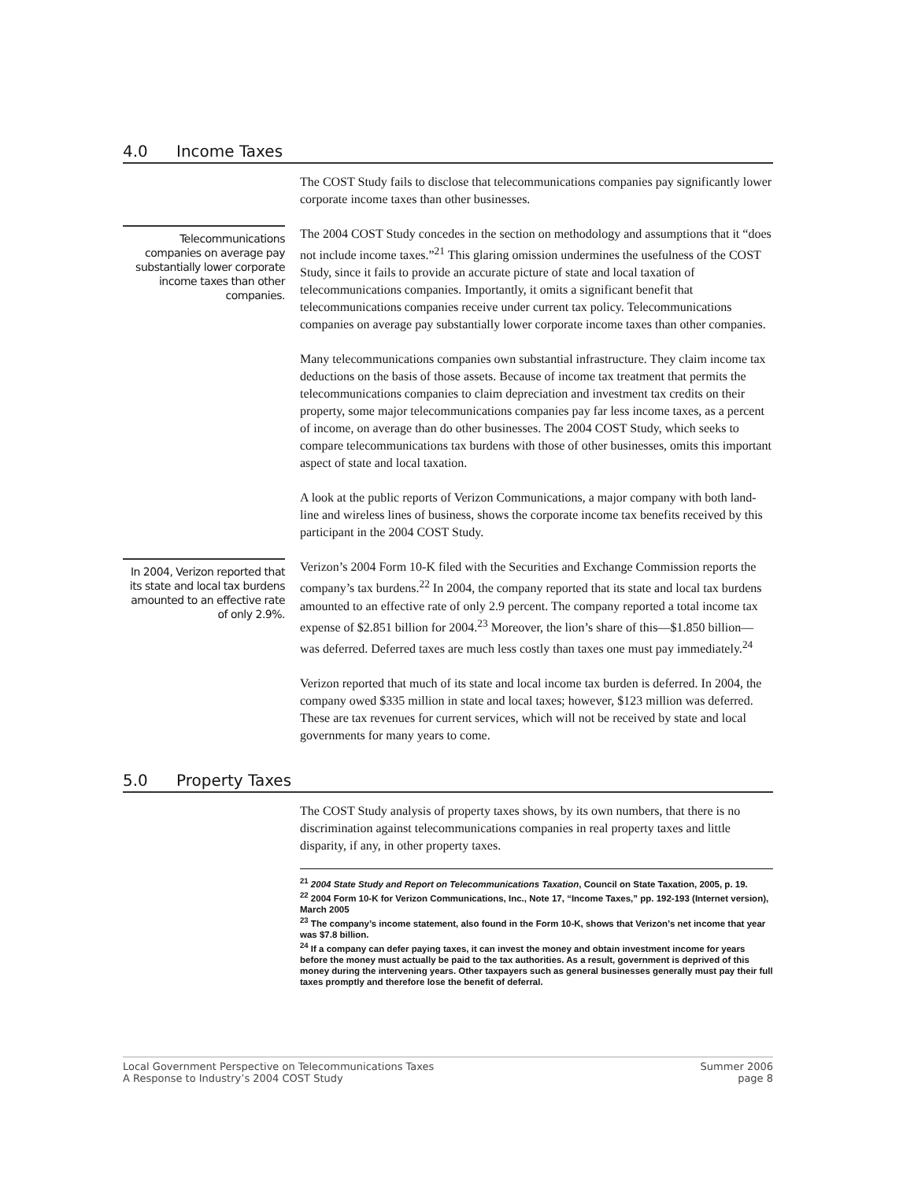4.0 Income Taxes
The COST Study fails to disclose that telecommunications companies pay significantly lower corporate income taxes than other businesses.
Telecommunications companies on average pay substantially lower corporate income taxes than other companies.
The 2004 COST Study concedes in the section on methodology and assumptions that it “does not include income taxes.”<sup>21</sup> This glaring omission undermines the usefulness of the COST Study, since it fails to provide an accurate picture of state and local taxation of telecommunications companies. Importantly, it omits a significant benefit that telecommunications companies receive under current tax policy. Telecommunications companies on average pay substantially lower corporate income taxes than other companies.
Many telecommunications companies own substantial infrastructure. They claim income tax deductions on the basis of those assets. Because of income tax treatment that permits the telecommunications companies to claim depreciation and investment tax credits on their property, some major telecommunications companies pay far less income taxes, as a percent of income, on average than do other businesses. The 2004 COST Study, which seeks to compare telecommunications tax burdens with those of other businesses, omits this important aspect of state and local taxation.
A look at the public reports of Verizon Communications, a major company with both land-line and wireless lines of business, shows the corporate income tax benefits received by this participant in the 2004 COST Study.
In 2004, Verizon reported that its state and local tax burdens amounted to an effective rate of only 2.9%.
Verizon’s 2004 Form 10-K filed with the Securities and Exchange Commission reports the company’s tax burdens.<sup>22</sup> In 2004, the company reported that its state and local tax burdens amounted to an effective rate of only 2.9 percent. The company reported a total income tax expense of $2.851 billion for 2004.<sup>23</sup> Moreover, the lion’s share of this—$1.850 billion—was deferred. Deferred taxes are much less costly than taxes one must pay immediately.<sup>24</sup>
Verizon reported that much of its state and local income tax burden is deferred. In 2004, the company owed $335 million in state and local taxes; however, $123 million was deferred. These are tax revenues for current services, which will not be received by state and local governments for many years to come.
5.0 Property Taxes
The COST Study analysis of property taxes shows, by its own numbers, that there is no discrimination against telecommunications companies in real property taxes and little disparity, if any, in other property taxes.
<sup>21</sup> 2004 State Study and Report on Telecommunications Taxation, Council on State Taxation, 2005, p. 19.
<sup>22</sup> 2004 Form 10-K for Verizon Communications, Inc., Note 17, “Income Taxes,” pp. 192-193 (Internet version), March 2005
<sup>23</sup> The company’s income statement, also found in the Form 10-K, shows that Verizon’s net income that year was $7.8 billion.
<sup>24</sup> If a company can defer paying taxes, it can invest the money and obtain investment income for years before the money must actually be paid to the tax authorities. As a result, government is deprived of this money during the intervening years. Other taxpayers such as general businesses generally must pay their full taxes promptly and therefore lose the benefit of deferral.
Local Government Perspective on Telecommunications Taxes
A Response to Industry’s 2004 COST Study
Summer 2006
page 8